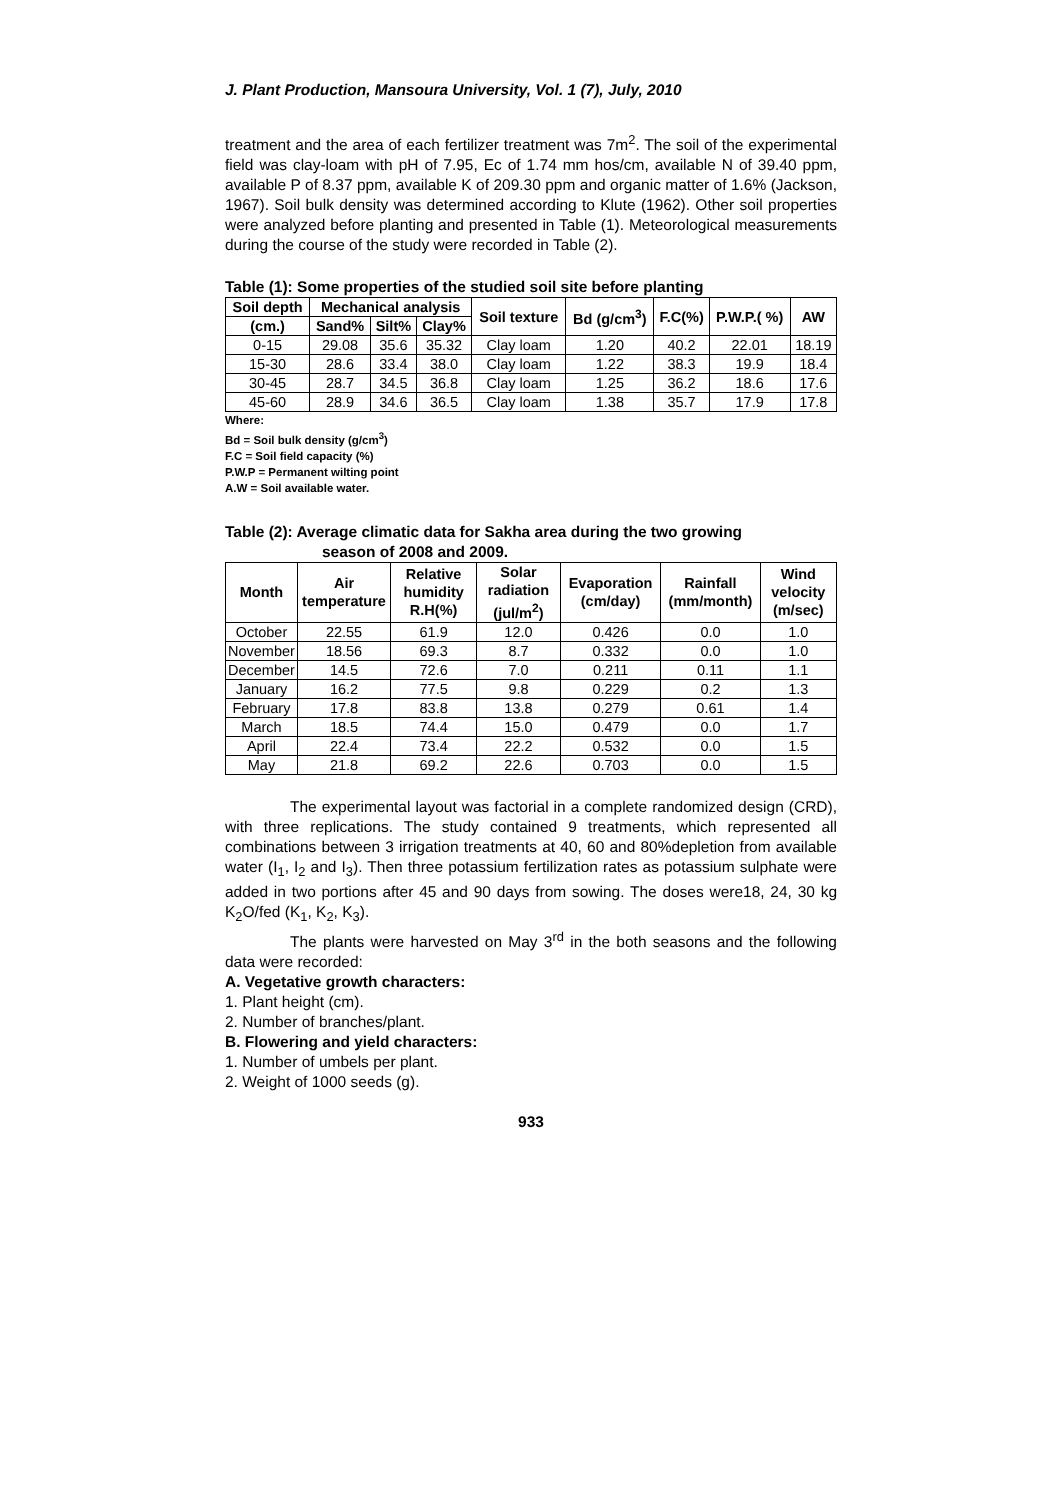J. Plant Production, Mansoura University, Vol. 1 (7), July, 2010
treatment and the area of each fertilizer treatment was 7m<sup>2</sup>. The soil of the experimental field was clay-loam with pH of 7.95, Ec of 1.74 mm hos/cm, available N of 39.40 ppm, available P of 8.37 ppm, available K of 209.30 ppm and organic matter of 1.6% (Jackson, 1967). Soil bulk density was determined according to Klute (1962). Other soil properties were analyzed before planting and presented in Table (1). Meteorological measurements during the course of the study were recorded in Table (2).
Table (1): Some properties of the studied soil site before planting
| Soil depth | Mechanical analysis | | | Soil texture | Bd (g/cm<sup>3</sup>) | F.C(%) | P.W.P.( %) | AW |
| --- | --- | --- | --- | --- | --- | --- | --- | --- |
| (cm.) | Sand% | Silt% | Clay% | | | | | |
| 0-15 | 29.08 | 35.6 | 35.32 | Clay loam | 1.20 | 40.2 | 22.01 | 18.19 |
| 15-30 | 28.6 | 33.4 | 38.0 | Clay loam | 1.22 | 38.3 | 19.9 | 18.4 |
| 30-45 | 28.7 | 34.5 | 36.8 | Clay loam | 1.25 | 36.2 | 18.6 | 17.6 |
| 45-60 | 28.9 | 34.6 | 36.5 | Clay loam | 1.38 | 35.7 | 17.9 | 17.8 |
Where:
Bd = Soil bulk density (g/cm<sup>3</sup>)
F.C = Soil field capacity (%)
P.W.P = Permanent wilting point
A.W = Soil available water.
Table (2): Average climatic data for Sakha area during the two growing
season of 2008 and 2009.
| Month | Air temperature | Relative humidity R.H(%) | Solar radiation (jul/m<sup>2</sup>) | Evaporation (cm/day) | Rainfall (mm/month) | Wind velocity (m/sec) |
| --- | --- | --- | --- | --- | --- | --- |
| October | 22.55 | 61.9 | 12.0 | 0.426 | 0.0 | 1.0 |
| November | 18.56 | 69.3 | 8.7 | 0.332 | 0.0 | 1.0 |
| December | 14.5 | 72.6 | 7.0 | 0.211 | 0.11 | 1.1 |
| January | 16.2 | 77.5 | 9.8 | 0.229 | 0.2 | 1.3 |
| February | 17.8 | 83.8 | 13.8 | 0.279 | 0.61 | 1.4 |
| March | 18.5 | 74.4 | 15.0 | 0.479 | 0.0 | 1.7 |
| April | 22.4 | 73.4 | 22.2 | 0.532 | 0.0 | 1.5 |
| May | 21.8 | 69.2 | 22.6 | 0.703 | 0.0 | 1.5 |
The experimental layout was factorial in a complete randomized design (CRD), with three replications. The study contained 9 treatments, which represented all combinations between 3 irrigation treatments at 40, 60 and 80%depletion from available water (I<sub>1</sub>, I<sub>2</sub> and I<sub>3</sub>). Then three potassium fertilization rates as potassium sulphate were added in two portions after 45 and 90 days from sowing. The doses were18, 24, 30 kg K<sub>2</sub>O/fed (K<sub>1</sub>, K<sub>2</sub>, K<sub>3</sub>).
The plants were harvested on May 3<sup>rd</sup> in the both seasons and the following data were recorded:
A. Vegetative growth characters:
1. Plant height (cm).
2. Number of branches/plant.
B. Flowering and yield characters:
1. Number of umbels per plant.
2. Weight of 1000 seeds (g).
933